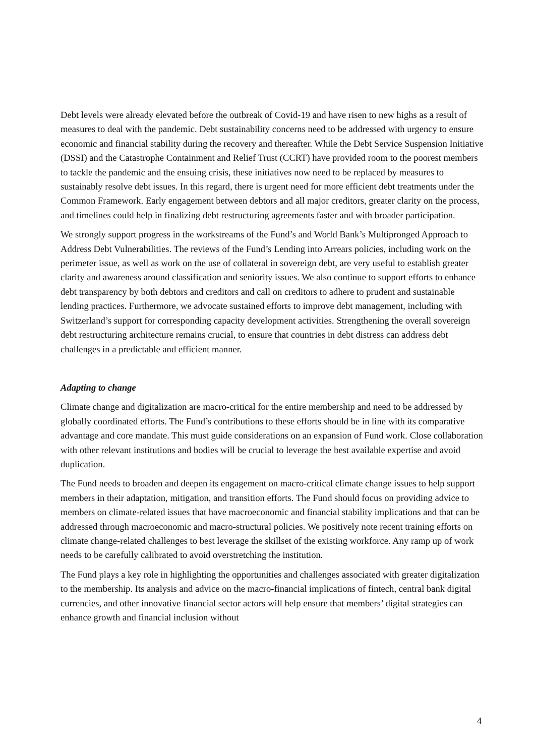Debt levels were already elevated before the outbreak of Covid-19 and have risen to new highs as a result of measures to deal with the pandemic. Debt sustainability concerns need to be addressed with urgency to ensure economic and financial stability during the recovery and thereafter. While the Debt Service Suspension Initiative (DSSI) and the Catastrophe Containment and Relief Trust (CCRT) have provided room to the poorest members to tackle the pandemic and the ensuing crisis, these initiatives now need to be replaced by measures to sustainably resolve debt issues. In this regard, there is urgent need for more efficient debt treatments under the Common Framework. Early engagement between debtors and all major creditors, greater clarity on the process, and timelines could help in finalizing debt restructuring agreements faster and with broader participation.
We strongly support progress in the workstreams of the Fund’s and World Bank’s Multipronged Approach to Address Debt Vulnerabilities. The reviews of the Fund’s Lending into Arrears policies, including work on the perimeter issue, as well as work on the use of collateral in sovereign debt, are very useful to establish greater clarity and awareness around classification and seniority issues. We also continue to support efforts to enhance debt transparency by both debtors and creditors and call on creditors to adhere to prudent and sustainable lending practices. Furthermore, we advocate sustained efforts to improve debt management, including with Switzerland’s support for corresponding capacity development activities. Strengthening the overall sovereign debt restructuring architecture remains crucial, to ensure that countries in debt distress can address debt challenges in a predictable and efficient manner.
Adapting to change
Climate change and digitalization are macro-critical for the entire membership and need to be addressed by globally coordinated efforts. The Fund’s contributions to these efforts should be in line with its comparative advantage and core mandate. This must guide considerations on an expansion of Fund work. Close collaboration with other relevant institutions and bodies will be crucial to leverage the best available expertise and avoid duplication.
The Fund needs to broaden and deepen its engagement on macro-critical climate change issues to help support members in their adaptation, mitigation, and transition efforts. The Fund should focus on providing advice to members on climate-related issues that have macroeconomic and financial stability implications and that can be addressed through macroeconomic and macro-structural policies. We positively note recent training efforts on climate change-related challenges to best leverage the skillset of the existing workforce. Any ramp up of work needs to be carefully calibrated to avoid overstretching the institution.
The Fund plays a key role in highlighting the opportunities and challenges associated with greater digitalization to the membership. Its analysis and advice on the macro-financial implications of fintech, central bank digital currencies, and other innovative financial sector actors will help ensure that members’ digital strategies can enhance growth and financial inclusion without
4